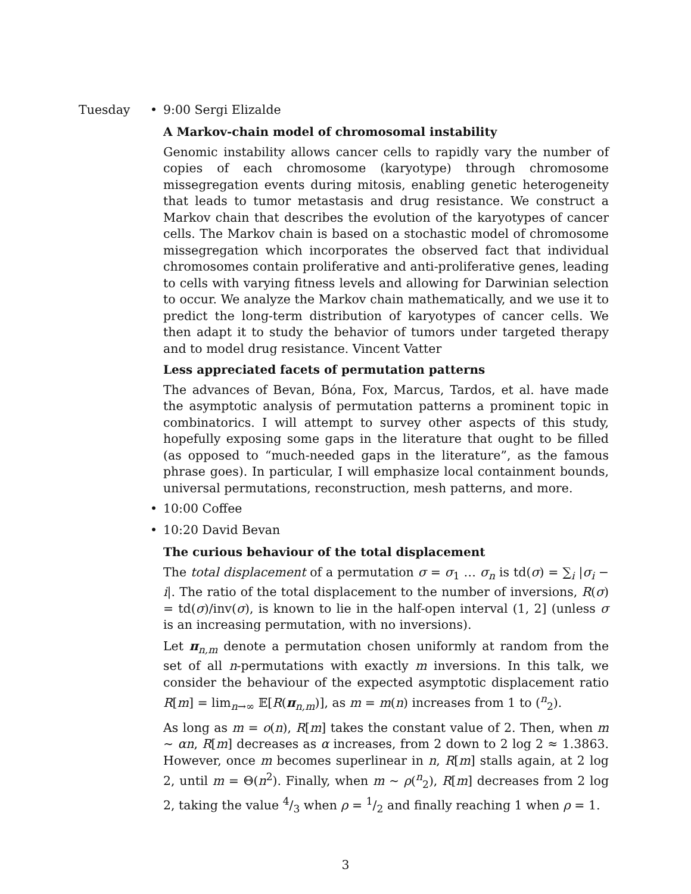Tuesday • 9:00 Sergi Elizalde
A Markov-chain model of chromosomal instability
Genomic instability allows cancer cells to rapidly vary the number of copies of each chromosome (karyotype) through chromosome missegregation events during mitosis, enabling genetic heterogeneity that leads to tumor metastasis and drug resistance. We construct a Markov chain that describes the evolution of the karyotypes of cancer cells. The Markov chain is based on a stochastic model of chromosome missegregation which incorporates the observed fact that individual chromosomes contain proliferative and anti-proliferative genes, leading to cells with varying fitness levels and allowing for Darwinian selection to occur. We analyze the Markov chain mathematically, and we use it to predict the long-term distribution of karyotypes of cancer cells. We then adapt it to study the behavior of tumors under targeted therapy and to model drug resistance. Vincent Vatter
Less appreciated facets of permutation patterns
The advances of Bevan, Bóna, Fox, Marcus, Tardos, et al. have made the asymptotic analysis of permutation patterns a prominent topic in combinatorics. I will attempt to survey other aspects of this study, hopefully exposing some gaps in the literature that ought to be filled (as opposed to “much-needed gaps in the literature”, as the famous phrase goes). In particular, I will emphasize local containment bounds, universal permutations, reconstruction, mesh patterns, and more.
• 10:00 Coffee
• 10:20 David Bevan
The curious behaviour of the total displacement
The total displacement of a permutation σ = σ<sub>1</sub> … σ<sub>n</sub> is td(σ) = ∑<sub>i</sub> |σ<sub>i</sub> − i|. The ratio of the total displacement to the number of inversions, R(σ) = td(σ)/inv(σ), is known to lie in the half-open interval (1, 2] (unless σ is an increasing permutation, with no inversions).
Let π<sub>n,m</sub> denote a permutation chosen uniformly at random from the set of all n-permutations with exactly m inversions. In this talk, we consider the behaviour of the expected asymptotic displacement ratio R[m] = lim<sub>n→∞</sub> 𝔼[R(π<sub>n,m</sub>)], as m = m(n) increases from 1 to (<sup>n</sup><sub>2</sub>).
As long as m = o(n), R[m] takes the constant value of 2. Then, when m ∼ αn, R[m] decreases as α increases, from 2 down to 2 log 2 ≈ 1.3863. However, once m becomes superlinear in n, R[m] stalls again, at 2 log 2, until m = Θ(n<sup>2</sup>). Finally, when m ∼ ρ(<sup>n</sup><sub>2</sub>), R[m] decreases from 2 log 2, taking the value 4/3 when ρ = 1/2 and finally reaching 1 when ρ = 1.
3